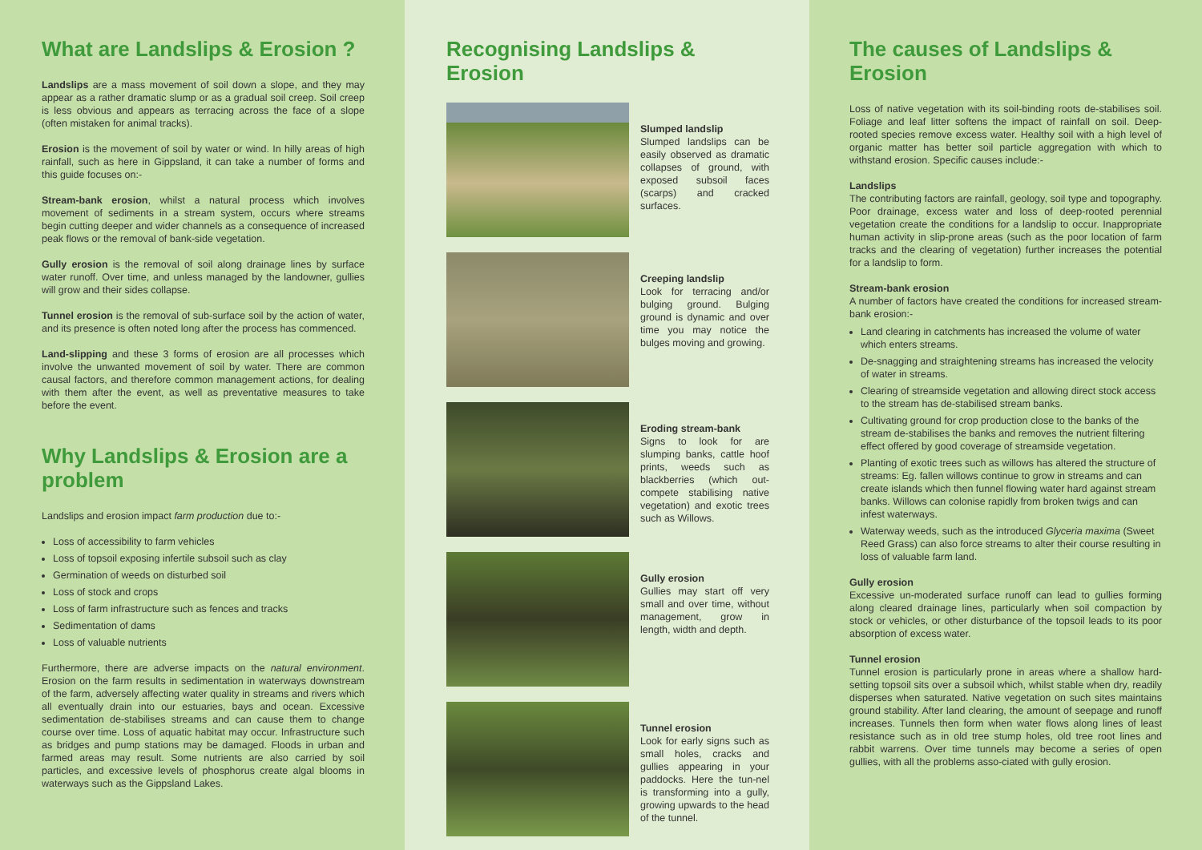What are Landslips & Erosion ?
Landslips are a mass movement of soil down a slope, and they may appear as a rather dramatic slump or as a gradual soil creep. Soil creep is less obvious and appears as terracing across the face of a slope (often mistaken for animal tracks).
Erosion is the movement of soil by water or wind. In hilly areas of high rainfall, such as here in Gippsland, it can take a number of forms and this guide focuses on:-
Stream-bank erosion, whilst a natural process which involves movement of sediments in a stream system, occurs where streams begin cutting deeper and wider channels as a consequence of increased peak flows or the removal of bank-side vegetation.
Gully erosion is the removal of soil along drainage lines by surface water runoff. Over time, and unless managed by the landowner, gullies will grow and their sides collapse.
Tunnel erosion is the removal of sub-surface soil by the action of water, and its presence is often noted long after the process has commenced.
Land-slipping and these 3 forms of erosion are all processes which involve the unwanted movement of soil by water. There are common causal factors, and therefore common management actions, for dealing with them after the event, as well as preventative measures to take before the event.
Why Landslips & Erosion are a problem
Landslips and erosion impact farm production due to:-
Loss of accessibility to farm vehicles
Loss of topsoil exposing infertile subsoil such as clay
Germination of weeds on disturbed soil
Loss of stock and crops
Loss of farm infrastructure such as fences and tracks
Sedimentation of dams
Loss of valuable nutrients
Furthermore, there are adverse impacts on the natural environment. Erosion on the farm results in sedimentation in waterways downstream of the farm, adversely affecting water quality in streams and rivers which all eventually drain into our estuaries, bays and ocean. Excessive sedimentation de-stabilises streams and can cause them to change course over time. Loss of aquatic habitat may occur. Infrastructure such as bridges and pump stations may be damaged. Floods in urban and farmed areas may result. Some nutrients are also carried by soil particles, and excessive levels of phosphorus create algal blooms in waterways such as the Gippsland Lakes.
Recognising Landslips & Erosion
Slumped landslip
Slumped landslips can be easily observed as dramatic collapses of ground, with exposed subsoil faces (scarps) and cracked surfaces.
Creeping landslip
Look for terracing and/or bulging ground. Bulging ground is dynamic and over time you may notice the bulges moving and growing.
Eroding stream-bank
Signs to look for are slumping banks, cattle hoof prints, weeds such as blackberries (which out-compete stabilising native vegetation) and exotic trees such as Willows.
Gully erosion
Gullies may start off very small and over time, without management, grow in length, width and depth.
Tunnel erosion
Look for early signs such as small holes, cracks and gullies appearing in your paddocks. Here the tun-nel is transforming into a gully, growing upwards to the head of the tunnel.
The causes of Landslips & Erosion
Loss of native vegetation with its soil-binding roots de-stabilises soil. Foliage and leaf litter softens the impact of rainfall on soil. Deep-rooted species remove excess water. Healthy soil with a high level of organic matter has better soil particle aggregation with which to withstand erosion. Specific causes include:-
Landslips
The contributing factors are rainfall, geology, soil type and topography. Poor drainage, excess water and loss of deep-rooted perennial vegetation create the conditions for a landslip to occur. Inappropriate human activity in slip-prone areas (such as the poor location of farm tracks and the clearing of vegetation) further increases the potential for a landslip to form.
Stream-bank erosion
A number of factors have created the conditions for increased stream-bank erosion:-
Land clearing in catchments has increased the volume of water which enters streams.
De-snagging and straightening streams has increased the velocity of water in streams.
Clearing of streamside vegetation and allowing direct stock access to the stream has de-stabilised stream banks.
Cultivating ground for crop production close to the banks of the stream de-stabilises the banks and removes the nutrient filtering effect offered by good coverage of streamside vegetation.
Planting of exotic trees such as willows has altered the structure of streams: Eg. fallen willows continue to grow in streams and can create islands which then funnel flowing water hard against stream banks. Willows can colonise rapidly from broken twigs and can infest waterways.
Waterway weeds, such as the introduced Glyceria maxima (Sweet Reed Grass) can also force streams to alter their course resulting in loss of valuable farm land.
Gully erosion
Excessive un-moderated surface runoff can lead to gullies forming along cleared drainage lines, particularly when soil compaction by stock or vehicles, or other disturbance of the topsoil leads to its poor absorption of excess water.
Tunnel erosion
Tunnel erosion is particularly prone in areas where a shallow hard-setting topsoil sits over a subsoil which, whilst stable when dry, readily disperses when saturated. Native vegetation on such sites maintains ground stability. After land clearing, the amount of seepage and runoff increases. Tunnels then form when water flows along lines of least resistance such as in old tree stump holes, old tree root lines and rabbit warrens. Over time tunnels may become a series of open gullies, with all the problems asso-ciated with gully erosion.